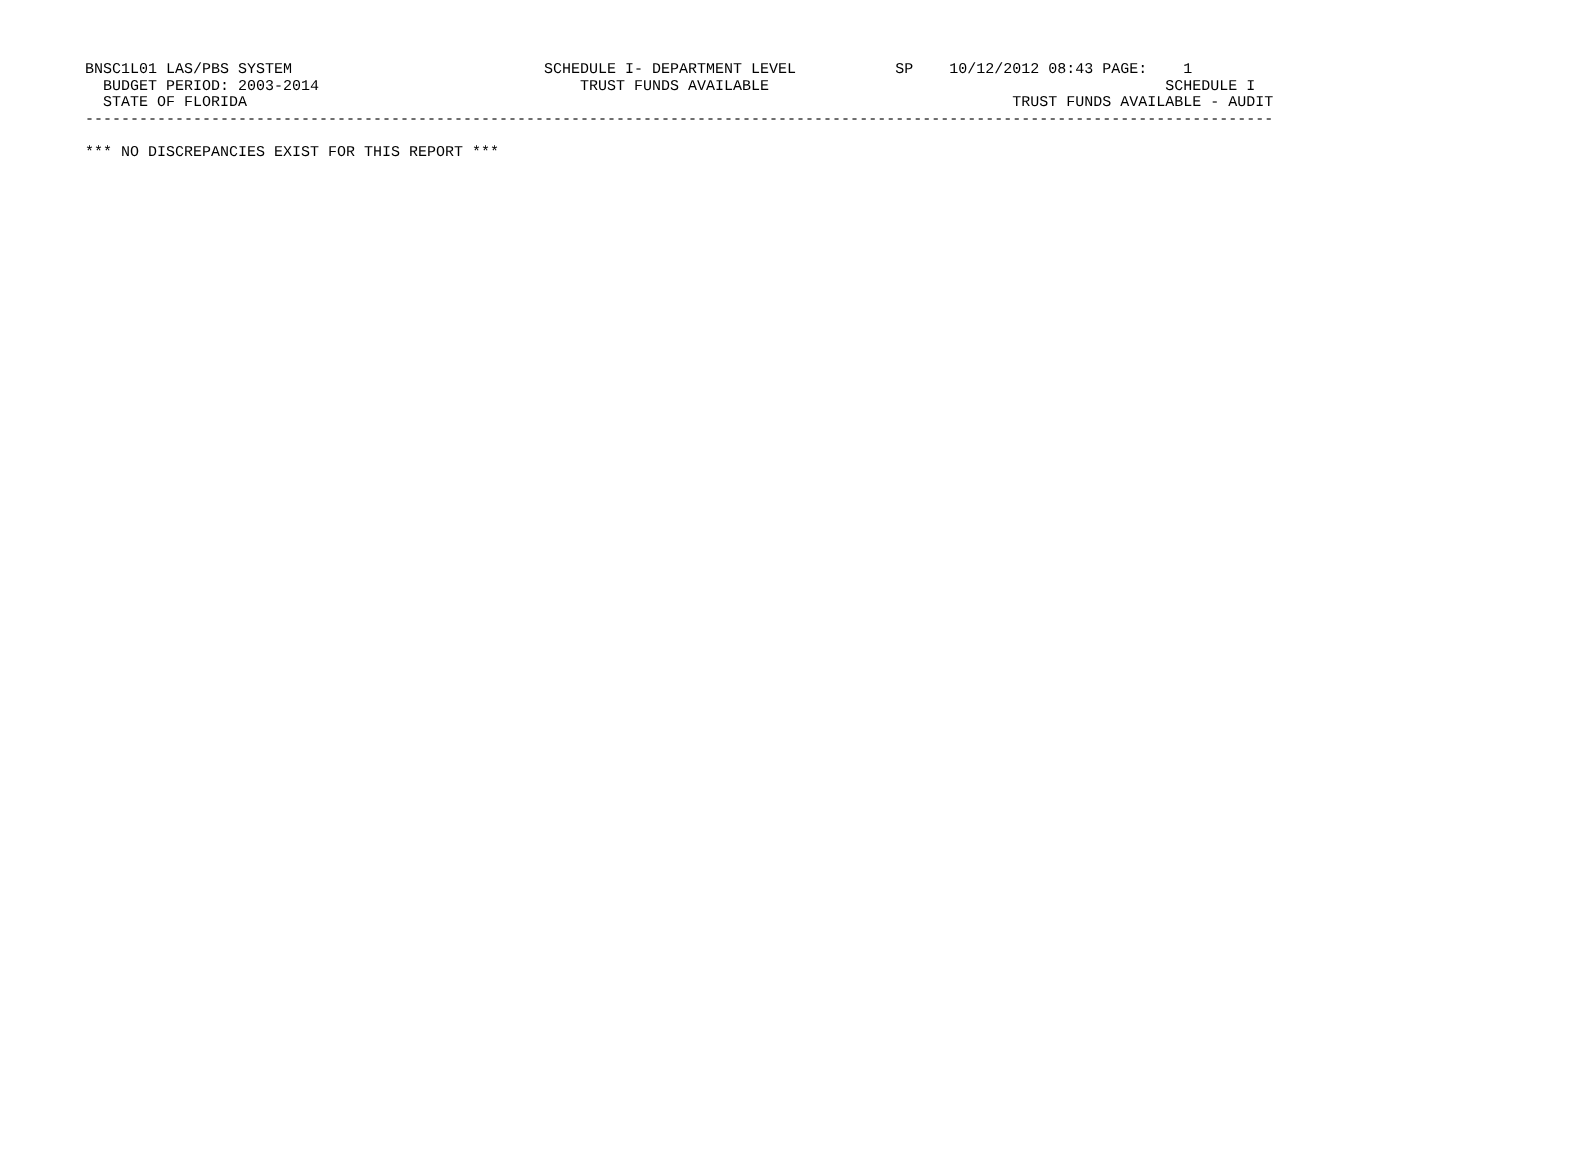BNSC1L01 LAS/PBS SYSTEM                            SCHEDULE I- DEPARTMENT LEVEL           SP    10/12/2012 08:43 PAGE:    1
  BUDGET PERIOD: 2003-2014                             TRUST FUNDS AVAILABLE                                            SCHEDULE I
  STATE OF FLORIDA                                                                                     TRUST FUNDS AVAILABLE - AUDIT
------------------------------------------------------------------------------------------------------------------------------------

*** NO DISCREPANCIES EXIST FOR THIS REPORT ***